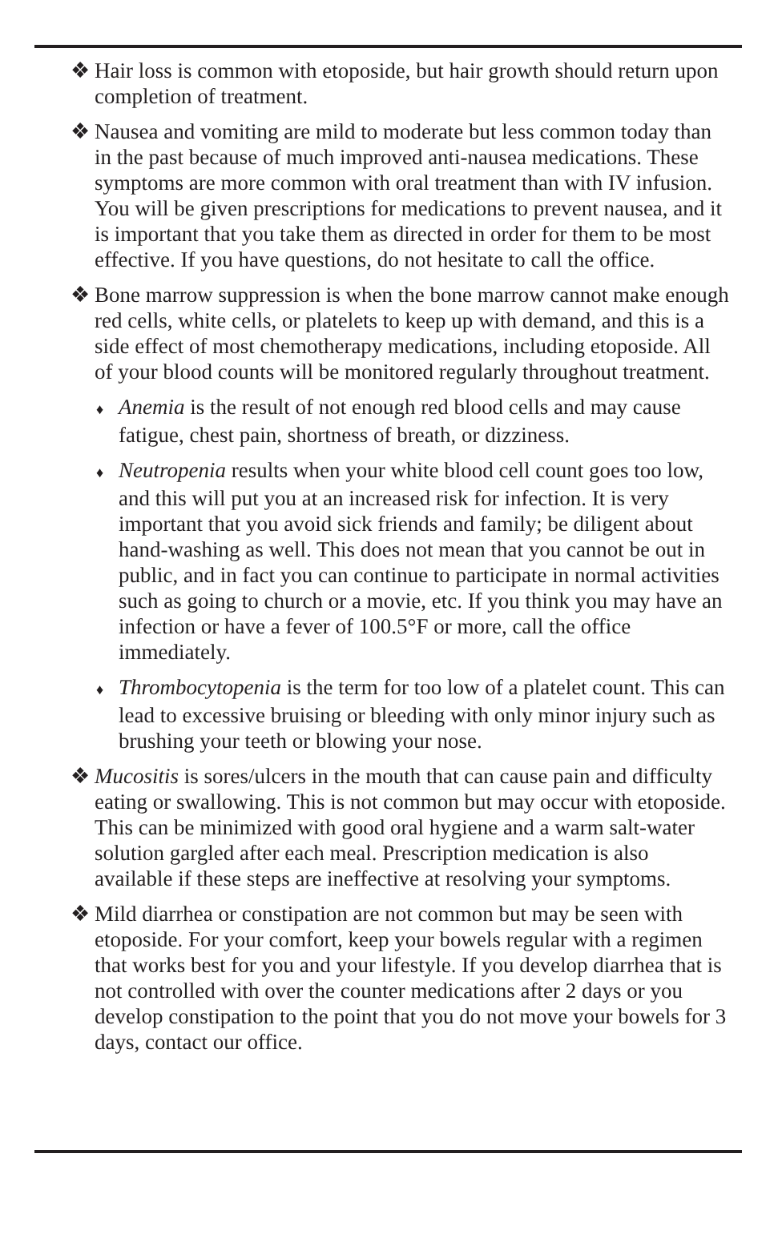❖ Hair loss is common with etoposide, but hair growth should return upon completion of treatment.
❖ Nausea and vomiting are mild to moderate but less common today than in the past because of much improved anti-nausea medications. These symptoms are more common with oral treatment than with IV infusion. You will be given prescriptions for medications to prevent nausea, and it is important that you take them as directed in order for them to be most effective. If you have questions, do not hesitate to call the office.
❖ Bone marrow suppression is when the bone marrow cannot make enough red cells, white cells, or platelets to keep up with demand, and this is a side effect of most chemotherapy medications, including etoposide. All of your blood counts will be monitored regularly throughout treatment.
♦ Anemia is the result of not enough red blood cells and may cause fatigue, chest pain, shortness of breath, or dizziness.
♦ Neutropenia results when your white blood cell count goes too low, and this will put you at an increased risk for infection. It is very important that you avoid sick friends and family; be diligent about hand-washing as well. This does not mean that you cannot be out in public, and in fact you can continue to participate in normal activities such as going to church or a movie, etc. If you think you may have an infection or have a fever of 100.5°F or more, call the office immediately.
♦ Thrombocytopenia is the term for too low of a platelet count. This can lead to excessive bruising or bleeding with only minor injury such as brushing your teeth or blowing your nose.
❖ Mucositis is sores/ulcers in the mouth that can cause pain and difficulty eating or swallowing. This is not common but may occur with etoposide. This can be minimized with good oral hygiene and a warm salt-water solution gargled after each meal. Prescription medication is also available if these steps are ineffective at resolving your symptoms.
❖ Mild diarrhea or constipation are not common but may be seen with etoposide. For your comfort, keep your bowels regular with a regimen that works best for you and your lifestyle. If you develop diarrhea that is not controlled with over the counter medications after 2 days or you develop constipation to the point that you do not move your bowels for 3 days, contact our office.